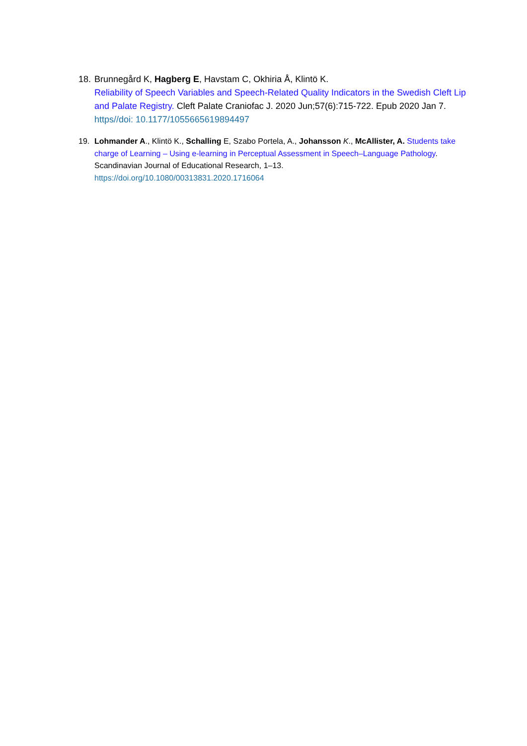18.
Brunnegård K, Hagberg E, Havstam C, Okhiria Å, Klintö K.
Reliability of Speech Variables and Speech-Related Quality Indicators in the Swedish Cleft Lip and Palate Registry. Cleft Palate Craniofac J. 2020 Jun;57(6):715-722. Epub 2020 Jan 7. https//doi: 10.1177/1055665619894497
19. Lohmander A., Klintö K., Schalling E, Szabo Portela, A., Johansson K., McAllister, A. Students take charge of Learning – Using e-learning in Perceptual Assessment in Speech–Language Pathology. Scandinavian Journal of Educational Research, 1–13.
https://doi.org/10.1080/00313831.2020.1716064